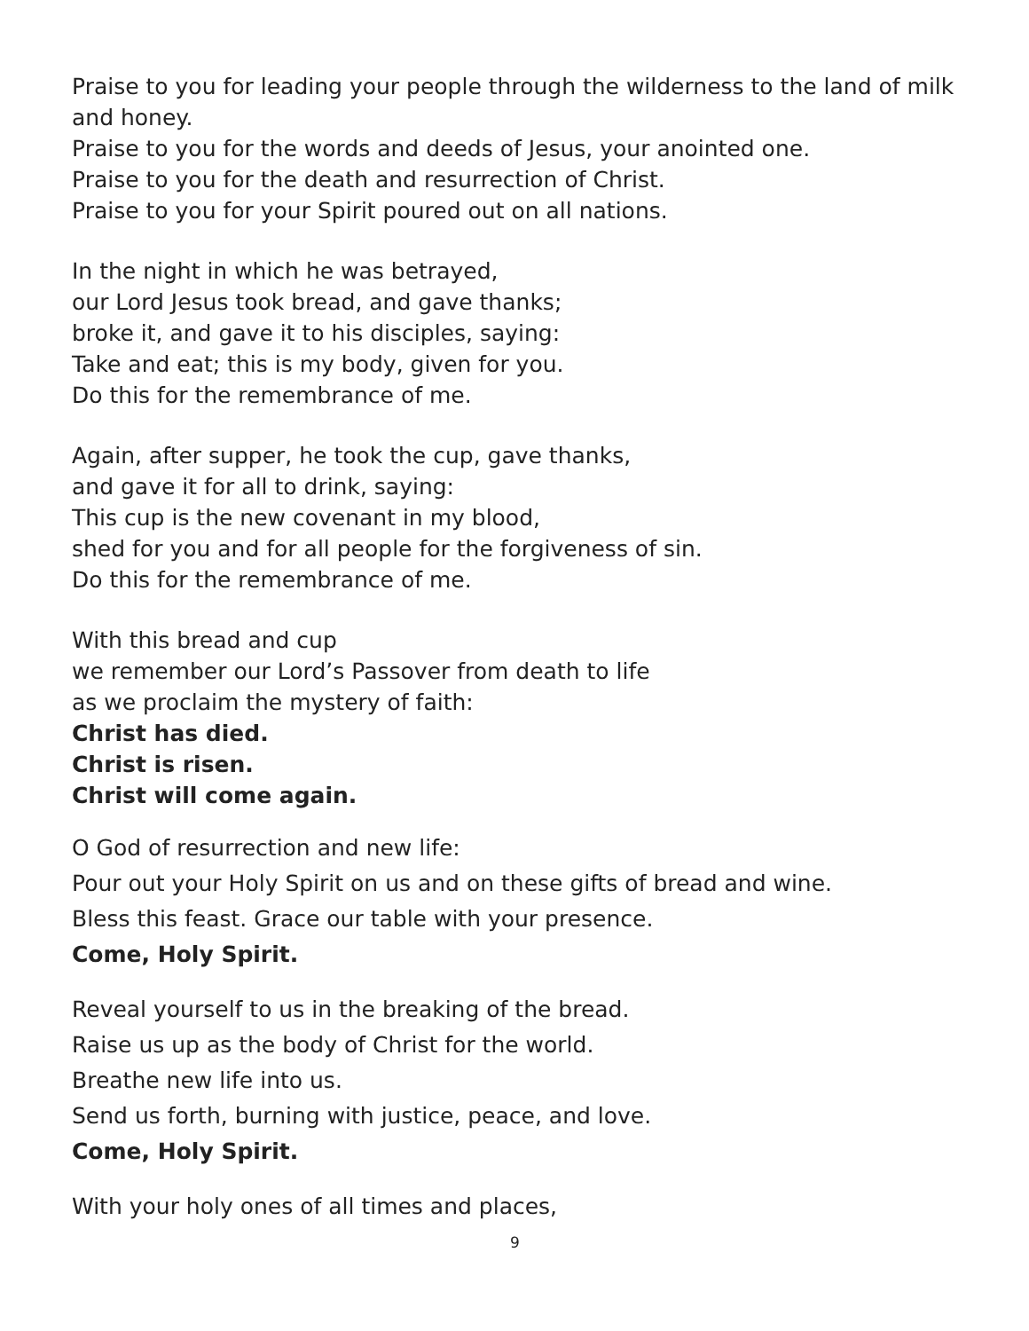Praise to you for leading your people through the wilderness to the land of milk and honey.
Praise to you for the words and deeds of Jesus, your anointed one.
Praise to you for the death and resurrection of Christ.
Praise to you for your Spirit poured out on all nations.
In the night in which he was betrayed,
our Lord Jesus took bread, and gave thanks;
broke it, and gave it to his disciples, saying:
Take and eat; this is my body, given for you.
Do this for the remembrance of me.
Again, after supper, he took the cup, gave thanks,
and gave it for all to drink, saying:
This cup is the new covenant in my blood,
shed for you and for all people for the forgiveness of sin.
Do this for the remembrance of me.
With this bread and cup
we remember our Lord’s Passover from death to life
as we proclaim the mystery of faith:
Christ has died.
Christ is risen.
Christ will come again.
O God of resurrection and new life:
Pour out your Holy Spirit on us and on these gifts of bread and wine.
Bless this feast. Grace our table with your presence.
Come, Holy Spirit.
Reveal yourself to us in the breaking of the bread.
Raise us up as the body of Christ for the world.
Breathe new life into us.
Send us forth, burning with justice, peace, and love.
Come, Holy Spirit.
With your holy ones of all times and places,
9